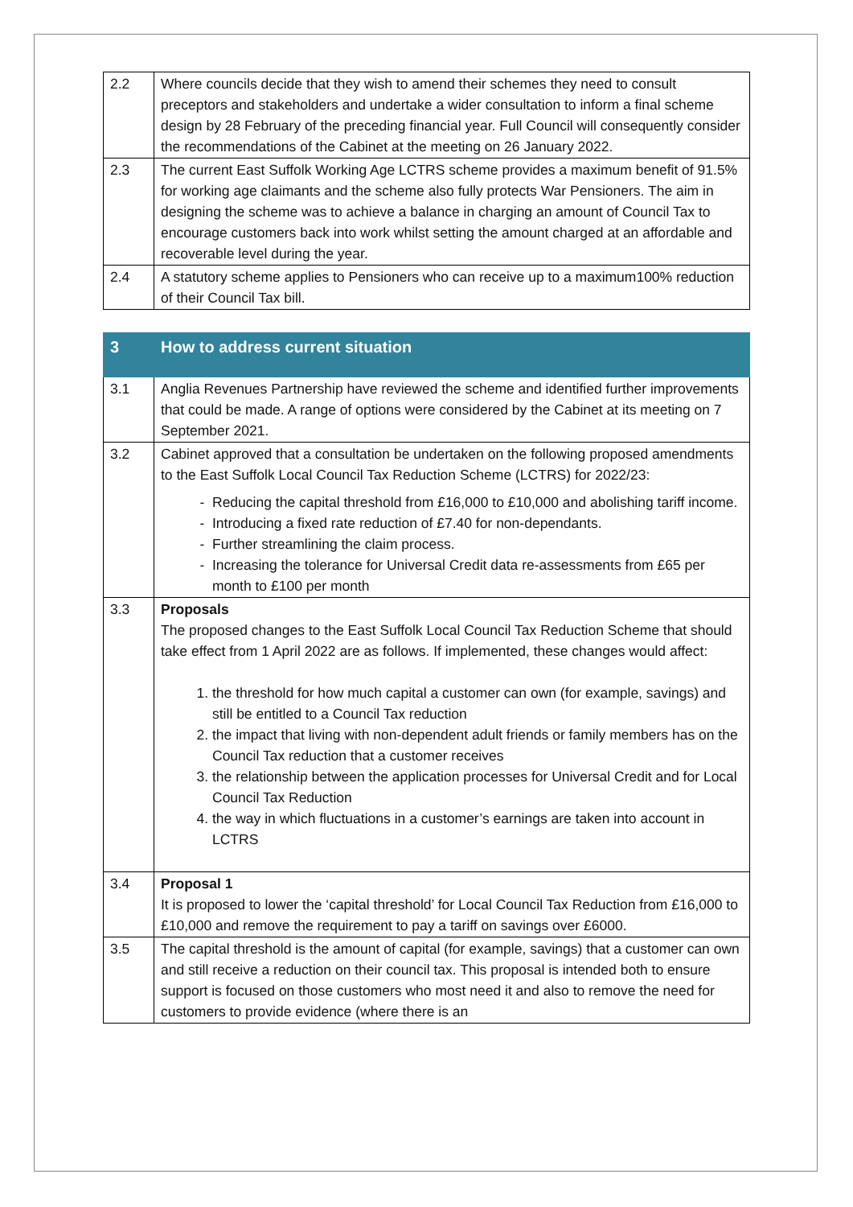| 2.2 | Where councils decide that they wish to amend their schemes they need to consult preceptors and stakeholders and undertake a wider consultation to inform a final scheme design by 28 February of the preceding financial year. Full Council will consequently consider the recommendations of the Cabinet at the meeting on 26 January 2022. |
| 2.3 | The current East Suffolk Working Age LCTRS scheme provides a maximum benefit of 91.5% for working age claimants and the scheme also fully protects War Pensioners. The aim in designing the scheme was to achieve a balance in charging an amount of Council Tax to encourage customers back into work whilst setting the amount charged at an affordable and recoverable level during the year. |
| 2.4 | A statutory scheme applies to Pensioners who can receive up to a maximum100% reduction of their Council Tax bill. |
| 3 | How to address current situation |
| 3.1 | Anglia Revenues Partnership have reviewed the scheme and identified further improvements that could be made. A range of options were considered by the Cabinet at its meeting on 7 September 2021. |
| 3.2 | Cabinet approved that a consultation be undertaken on the following proposed amendments to the East Suffolk Local Council Tax Reduction Scheme (LCTRS) for 2022/23: Reducing the capital threshold from £16,000 to £10,000 and abolishing tariff income. Introducing a fixed rate reduction of £7.40 for non-dependants. Further streamlining the claim process. Increasing the tolerance for Universal Credit data re-assessments from £65 per month to £100 per month |
| 3.3 | Proposals The proposed changes to the East Suffolk Local Council Tax Reduction Scheme that should take effect from 1 April 2022 are as follows. If implemented, these changes would affect: 1. the threshold for how much capital a customer can own (for example, savings) and still be entitled to a Council Tax reduction 2. the impact that living with non-dependent adult friends or family members has on the Council Tax reduction that a customer receives 3. the relationship between the application processes for Universal Credit and for Local Council Tax Reduction 4. the way in which fluctuations in a customer’s earnings are taken into account in LCTRS |
| 3.4 | Proposal 1 It is proposed to lower the ‘capital threshold’ for Local Council Tax Reduction from £16,000 to £10,000 and remove the requirement to pay a tariff on savings over £6000. |
| 3.5 | The capital threshold is the amount of capital (for example, savings) that a customer can own and still receive a reduction on their council tax. This proposal is intended both to ensure support is focused on those customers who most need it and also to remove the need for customers to provide evidence (where there is an |